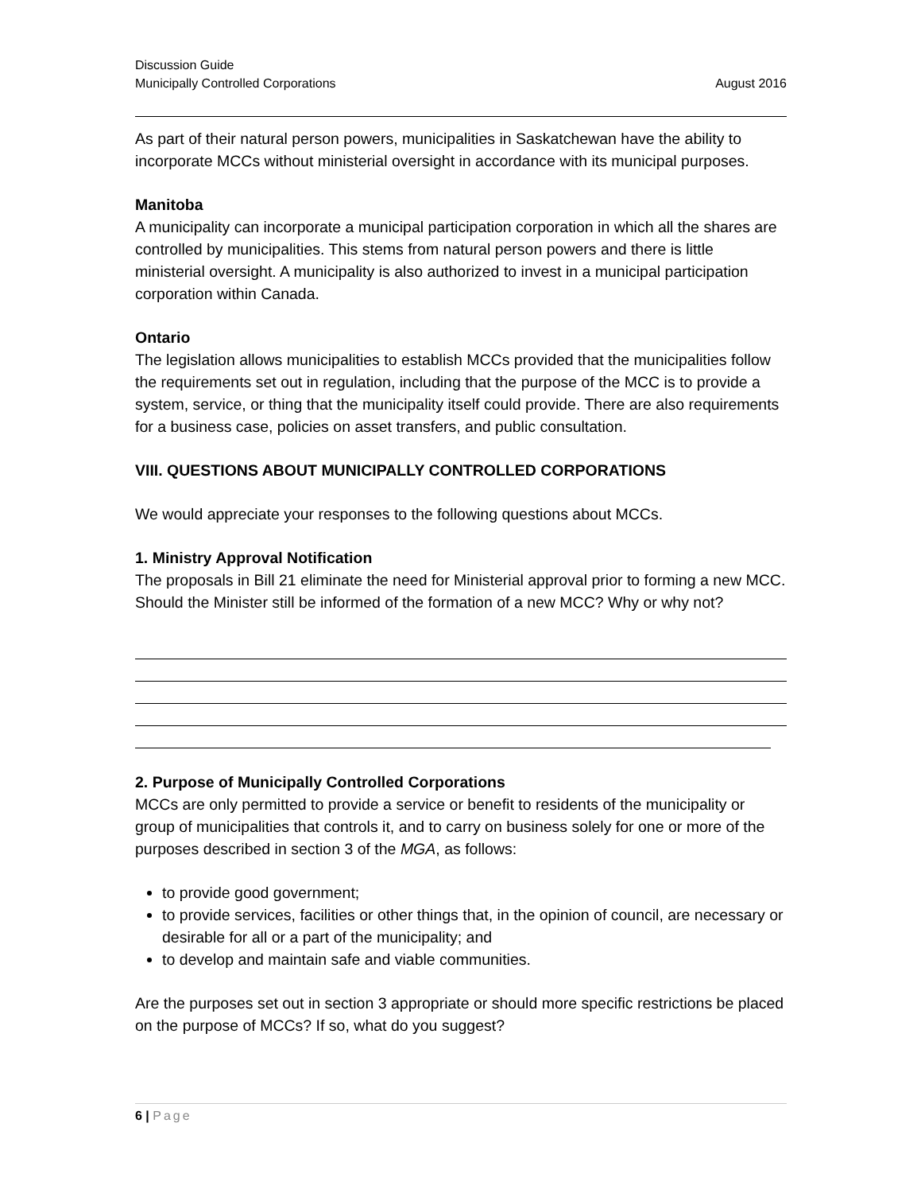Discussion Guide
Municipally Controlled Corporations August 2016
As part of their natural person powers, municipalities in Saskatchewan have the ability to incorporate MCCs without ministerial oversight in accordance with its municipal purposes.
Manitoba
A municipality can incorporate a municipal participation corporation in which all the shares are controlled by municipalities. This stems from natural person powers and there is little ministerial oversight. A municipality is also authorized to invest in a municipal participation corporation within Canada.
Ontario
The legislation allows municipalities to establish MCCs provided that the municipalities follow the requirements set out in regulation, including that the purpose of the MCC is to provide a system, service, or thing that the municipality itself could provide. There are also requirements for a business case, policies on asset transfers, and public consultation.
VIII. QUESTIONS ABOUT MUNICIPALLY CONTROLLED CORPORATIONS
We would appreciate your responses to the following questions about MCCs.
1. Ministry Approval Notification
The proposals in Bill 21 eliminate the need for Ministerial approval prior to forming a new MCC. Should the Minister still be informed of the formation of a new MCC? Why or why not?
2. Purpose of Municipally Controlled Corporations
MCCs are only permitted to provide a service or benefit to residents of the municipality or group of municipalities that controls it, and to carry on business solely for one or more of the purposes described in section 3 of the MGA, as follows:
to provide good government;
to provide services, facilities or other things that, in the opinion of council, are necessary or desirable for all or a part of the municipality; and
to develop and maintain safe and viable communities.
Are the purposes set out in section 3 appropriate or should more specific restrictions be placed on the purpose of MCCs? If so, what do you suggest?
6 | Page